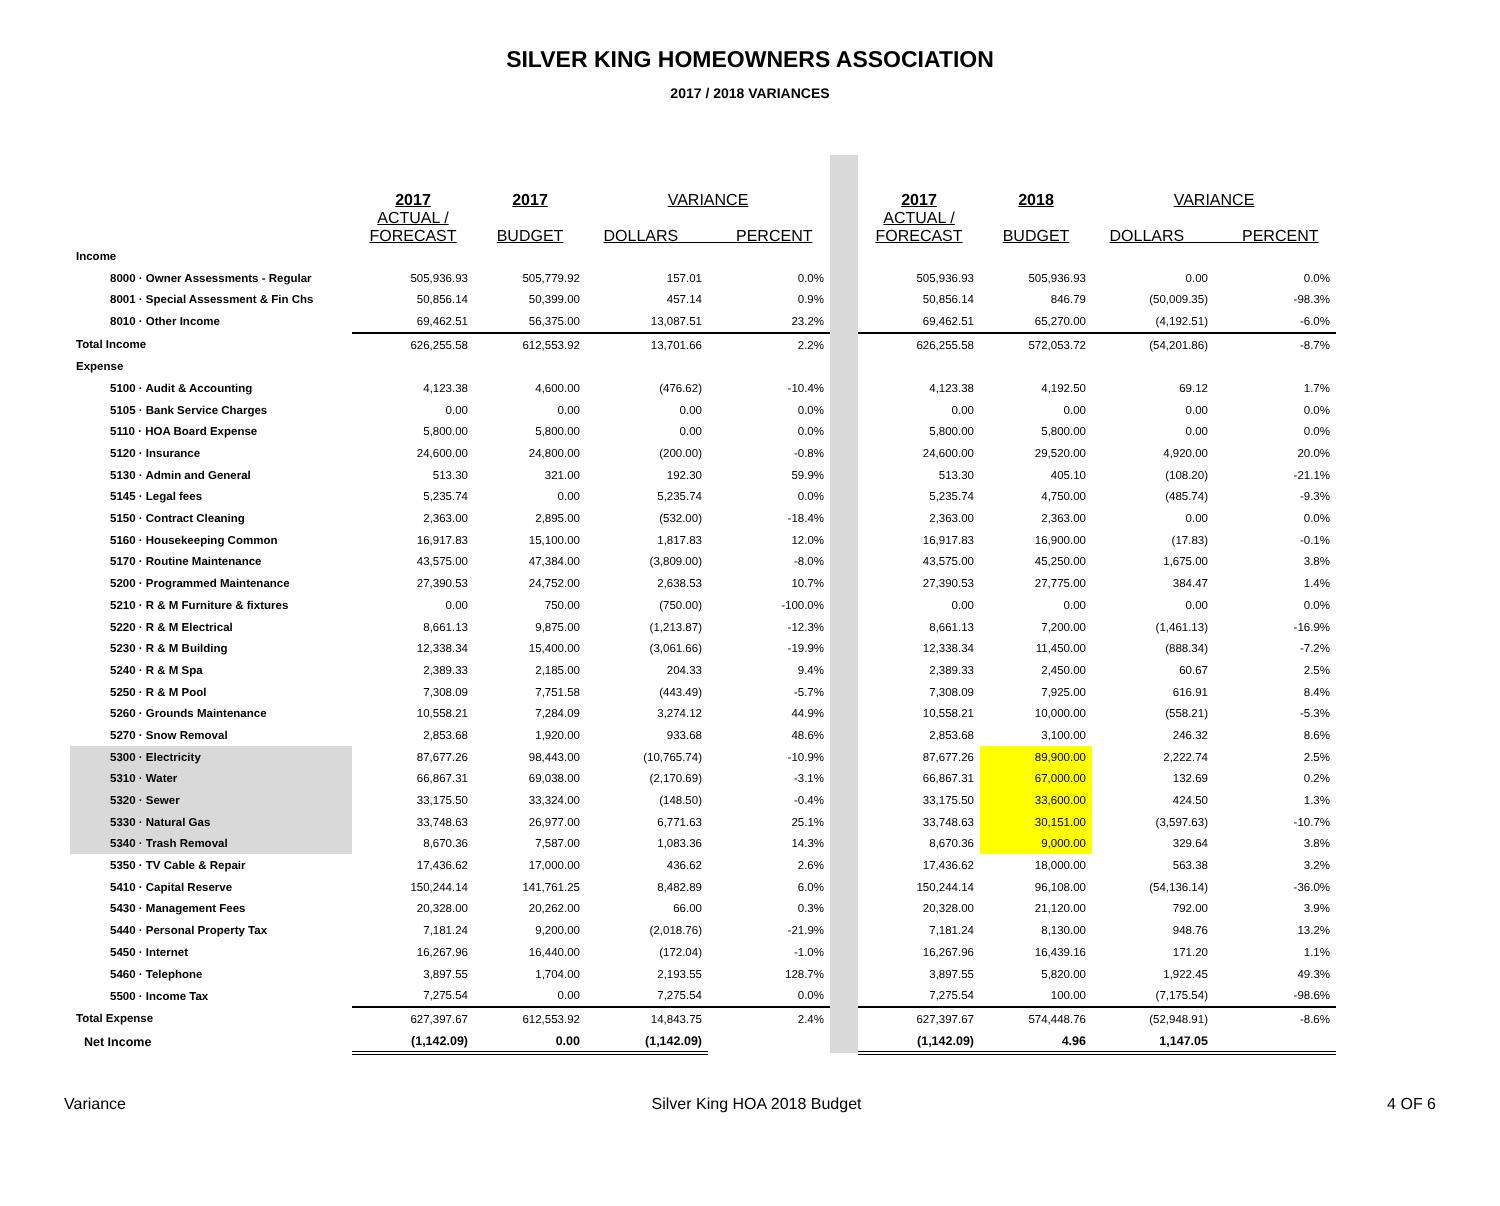SILVER KING HOMEOWNERS ASSOCIATION
2017 / 2018 VARIANCES
| | 2017 ACTUAL / FORECAST | 2017 BUDGET | VARIANCE DOLLARS PERCENT | | | 2017 ACTUAL / FORECAST | 2018 BUDGET | VARIANCE DOLLARS PERCENT | |
| --- | --- | --- | --- | --- | --- | --- | --- | --- | --- |
| Income | | | | | | | | | |
| 8000 · Owner Assessments - Regular | 505,936.93 | 505,779.92 | 157.01 | 0.0% | | 505,936.93 | 505,936.93 | 0.00 | 0.0% |
| 8001 · Special Assessment & Fin Chs | 50,856.14 | 50,399.00 | 457.14 | 0.9% | | 50,856.14 | 846.79 | (50,009.35) | -98.3% |
| 8010 · Other Income | 69,462.51 | 56,375.00 | 13,087.51 | 23.2% | | 69,462.51 | 65,270.00 | (4,192.51) | -6.0% |
| Total Income | 626,255.58 | 612,553.92 | 13,701.66 | 2.2% | | 626,255.58 | 572,053.72 | (54,201.86) | -8.7% |
| Expense | | | | | | | | | |
| 5100 · Audit & Accounting | 4,123.38 | 4,600.00 | (476.62) | -10.4% | | 4,123.38 | 4,192.50 | 69.12 | 1.7% |
| 5105 · Bank Service Charges | 0.00 | 0.00 | 0.00 | 0.0% | | 0.00 | 0.00 | 0.00 | 0.0% |
| 5110 · HOA Board Expense | 5,800.00 | 5,800.00 | 0.00 | 0.0% | | 5,800.00 | 5,800.00 | 0.00 | 0.0% |
| 5120 · Insurance | 24,600.00 | 24,800.00 | (200.00) | -0.8% | | 24,600.00 | 29,520.00 | 4,920.00 | 20.0% |
| 5130 · Admin and General | 513.30 | 321.00 | 192.30 | 59.9% | | 513.30 | 405.10 | (108.20) | -21.1% |
| 5145 · Legal fees | 5,235.74 | 0.00 | 5,235.74 | 0.0% | | 5,235.74 | 4,750.00 | (485.74) | -9.3% |
| 5150 · Contract Cleaning | 2,363.00 | 2,895.00 | (532.00) | -18.4% | | 2,363.00 | 2,363.00 | 0.00 | 0.0% |
| 5160 · Housekeeping Common | 16,917.83 | 15,100.00 | 1,817.83 | 12.0% | | 16,917.83 | 16,900.00 | (17.83) | -0.1% |
| 5170 · Routine Maintenance | 43,575.00 | 47,384.00 | (3,809.00) | -8.0% | | 43,575.00 | 45,250.00 | 1,675.00 | 3.8% |
| 5200 · Programmed Maintenance | 27,390.53 | 24,752.00 | 2,638.53 | 10.7% | | 27,390.53 | 27,775.00 | 384.47 | 1.4% |
| 5210 · R & M Furniture & fixtures | 0.00 | 750.00 | (750.00) | -100.0% | | 0.00 | 0.00 | 0.00 | 0.0% |
| 5220 · R & M Electrical | 8,661.13 | 9,875.00 | (1,213.87) | -12.3% | | 8,661.13 | 7,200.00 | (1,461.13) | -16.9% |
| 5230 · R & M Building | 12,338.34 | 15,400.00 | (3,061.66) | -19.9% | | 12,338.34 | 11,450.00 | (888.34) | -7.2% |
| 5240 · R & M Spa | 2,389.33 | 2,185.00 | 204.33 | 9.4% | | 2,389.33 | 2,450.00 | 60.67 | 2.5% |
| 5250 · R & M Pool | 7,308.09 | 7,751.58 | (443.49) | -5.7% | | 7,308.09 | 7,925.00 | 616.91 | 8.4% |
| 5260 · Grounds Maintenance | 10,558.21 | 7,284.09 | 3,274.12 | 44.9% | | 10,558.21 | 10,000.00 | (558.21) | -5.3% |
| 5270 · Snow Removal | 2,853.68 | 1,920.00 | 933.68 | 48.6% | | 2,853.68 | 3,100.00 | 246.32 | 8.6% |
| 5300 · Electricity | 87,677.26 | 98,443.00 | (10,765.74) | -10.9% | | 87,677.26 | 89,900.00 | 2,222.74 | 2.5% |
| 5310 · Water | 66,867.31 | 69,038.00 | (2,170.69) | -3.1% | | 66,867.31 | 67,000.00 | 132.69 | 0.2% |
| 5320 · Sewer | 33,175.50 | 33,324.00 | (148.50) | -0.4% | | 33,175.50 | 33,600.00 | 424.50 | 1.3% |
| 5330 · Natural Gas | 33,748.63 | 26,977.00 | 6,771.63 | 25.1% | | 33,748.63 | 30,151.00 | (3,597.63) | -10.7% |
| 5340 · Trash Removal | 8,670.36 | 7,587.00 | 1,083.36 | 14.3% | | 8,670.36 | 9,000.00 | 329.64 | 3.8% |
| 5350 · TV Cable & Repair | 17,436.62 | 17,000.00 | 436.62 | 2.6% | | 17,436.62 | 18,000.00 | 563.38 | 3.2% |
| 5410 · Capital Reserve | 150,244.14 | 141,761.25 | 8,482.89 | 6.0% | | 150,244.14 | 96,108.00 | (54,136.14) | -36.0% |
| 5430 · Management Fees | 20,328.00 | 20,262.00 | 66.00 | 0.3% | | 20,328.00 | 21,120.00 | 792.00 | 3.9% |
| 5440 · Personal Property Tax | 7,181.24 | 9,200.00 | (2,018.76) | -21.9% | | 7,181.24 | 8,130.00 | 948.76 | 13.2% |
| 5450 · Internet | 16,267.96 | 16,440.00 | (172.04) | -1.0% | | 16,267.96 | 16,439.16 | 171.20 | 1.1% |
| 5460 · Telephone | 3,897.55 | 1,704.00 | 2,193.55 | 128.7% | | 3,897.55 | 5,820.00 | 1,922.45 | 49.3% |
| 5500 · Income Tax | 7,275.54 | 0.00 | 7,275.54 | 0.0% | | 7,275.54 | 100.00 | (7,175.54) | -98.6% |
| Total Expense | 627,397.67 | 612,553.92 | 14,843.75 | 2.4% | | 627,397.67 | 574,448.76 | (52,948.91) | -8.6% |
| Net Income | (1,142.09) | 0.00 | (1,142.09) | | | (1,142.09) | 4.96 | 1,147.05 | |
Variance Silver King HOA 2018 Budget 4 OF 6